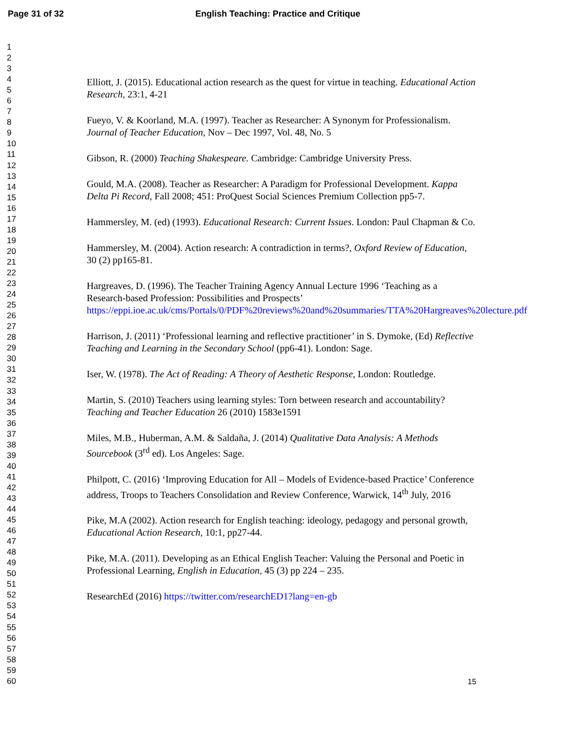Page 31 of 32 English Teaching: Practice and Critique
1
2
3
4
5
6
7
8
9
10
11
12
13
14
15
16
17
18
19
20
21
22
23
24
25
26
27
28
29
30
31
32
33
34
35
36
37
38
39
40
41
42
43
44
45
46
47
48
49
50
51
52
53
54
55
56
57
58
59
60
Elliott, J. (2015). Educational action research as the quest for virtue in teaching. Educational Action Research, 23:1, 4-21
Fueyo, V. & Koorland, M.A. (1997). Teacher as Researcher: A Synonym for Professionalism. Journal of Teacher Education, Nov – Dec 1997, Vol. 48, No. 5
Gibson, R. (2000) Teaching Shakespeare. Cambridge: Cambridge University Press.
Gould, M.A. (2008). Teacher as Researcher: A Paradigm for Professional Development. Kappa Delta Pi Record, Fall 2008; 451: ProQuest Social Sciences Premium Collection pp5-7.
Hammersley, M. (ed) (1993). Educational Research: Current Issues. London: Paul Chapman & Co.
Hammersley, M. (2004). Action research: A contradiction in terms?, Oxford Review of Education, 30 (2) pp165-81.
Hargreaves, D. (1996). The Teacher Training Agency Annual Lecture 1996 ‘Teaching as a Research-based Profession: Possibilities and Prospects’ https://eppi.ioe.ac.uk/cms/Portals/0/PDF%20reviews%20and%20summaries/TTA%20Hargreaves%20lecture.pdf
Harrison, J. (2011) ‘Professional learning and reflective practitioner’ in S. Dymoke, (Ed) Reflective Teaching and Learning in the Secondary School (pp6-41). London: Sage.
Iser, W. (1978). The Act of Reading: A Theory of Aesthetic Response, London: Routledge.
Martin, S. (2010) Teachers using learning styles: Torn between research and accountability? Teaching and Teacher Education 26 (2010) 1583e1591
Miles, M.B., Huberman, A.M. & Saldaña, J. (2014) Qualitative Data Analysis: A Methods Sourcebook (3<sup>rd</sup> ed). Los Angeles: Sage.
Philpott, C. (2016) ‘Improving Education for All – Models of Evidence-based Practice’ Conference address, Troops to Teachers Consolidation and Review Conference, Warwick, 14<sup>th</sup> July, 2016
Pike, M.A (2002). Action research for English teaching: ideology, pedagogy and personal growth, Educational Action Research, 10:1, pp27-44.
Pike, M.A. (2011). Developing as an Ethical English Teacher: Valuing the Personal and Poetic in Professional Learning, English in Education, 45 (3) pp 224 – 235.
ResearchEd (2016) https://twitter.com/researchED1?lang=en-gb
15